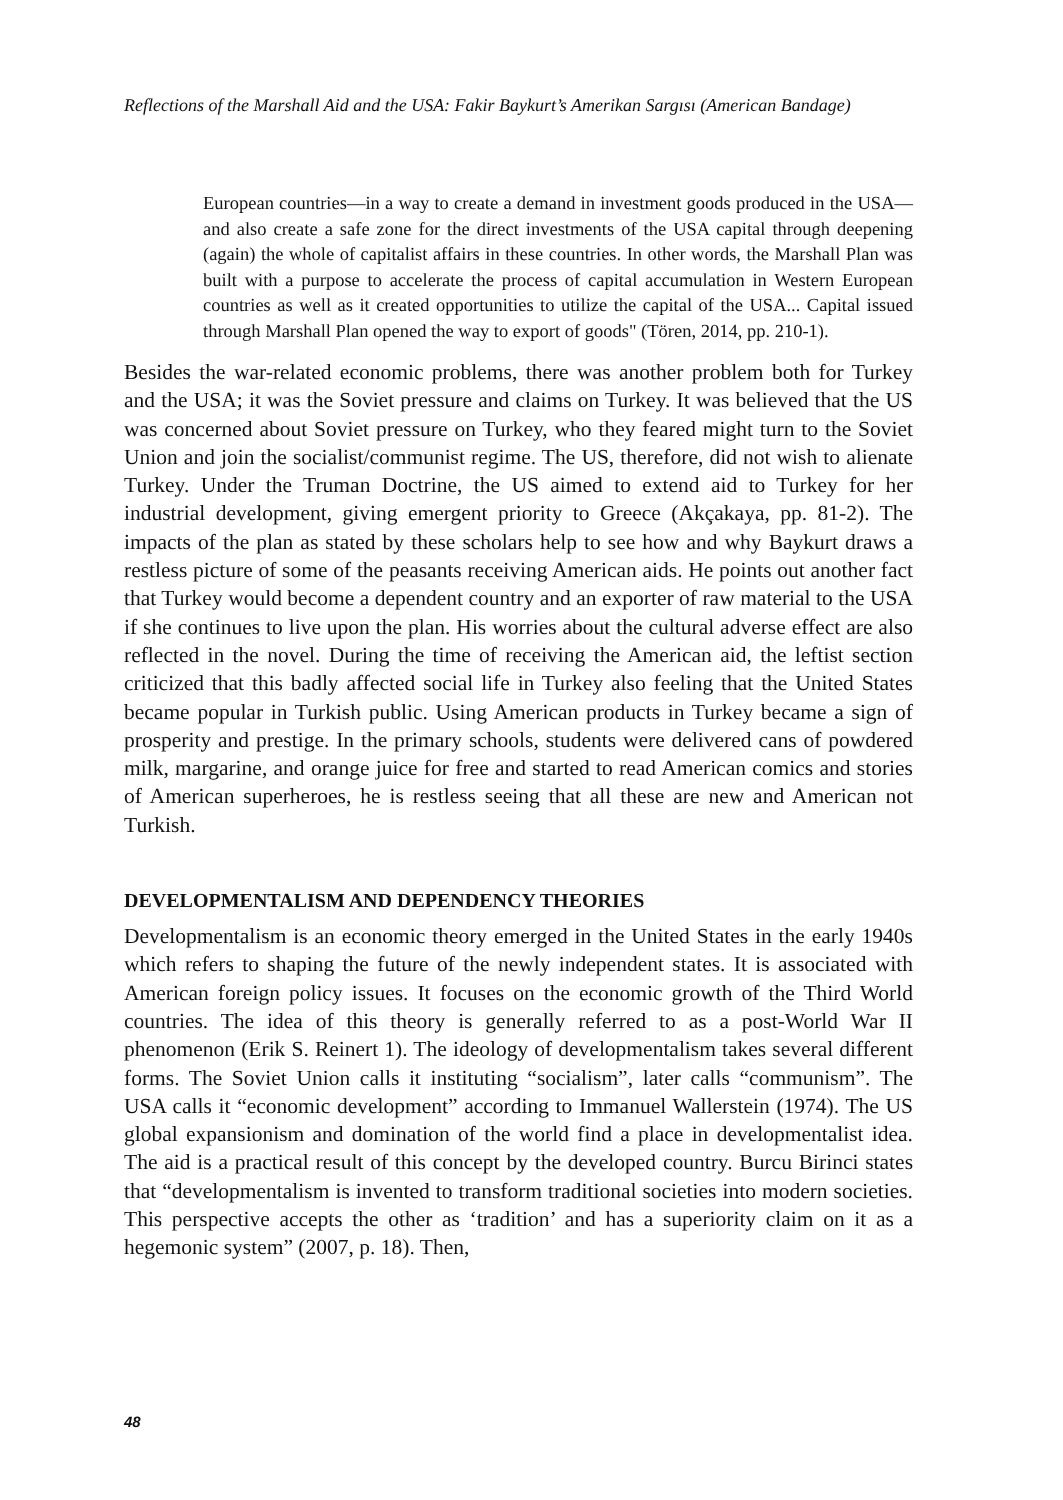Reflections of the Marshall Aid and the USA: Fakir Baykurt’s Amerikan Sargısı (American Bandage)
European countries—in a way to create a demand in investment goods produced in the USA—and also create a safe zone for the direct investments of the USA capital through deepening (again) the whole of capitalist affairs in these countries. In other words, the Marshall Plan was built with a purpose to accelerate the process of capital accumulation in Western European countries as well as it created opportunities to utilize the capital of the USA... Capital issued through Marshall Plan opened the way to export of goods" (Tören, 2014, pp. 210-1).
Besides the war-related economic problems, there was another problem both for Turkey and the USA; it was the Soviet pressure and claims on Turkey. It was believed that the US was concerned about Soviet pressure on Turkey, who they feared might turn to the Soviet Union and join the socialist/communist regime. The US, therefore, did not wish to alienate Turkey. Under the Truman Doctrine, the US aimed to extend aid to Turkey for her industrial development, giving emergent priority to Greece (Akçakaya, pp. 81-2). The impacts of the plan as stated by these scholars help to see how and why Baykurt draws a restless picture of some of the peasants receiving American aids. He points out another fact that Turkey would become a dependent country and an exporter of raw material to the USA if she continues to live upon the plan. His worries about the cultural adverse effect are also reflected in the novel. During the time of receiving the American aid, the leftist section criticized that this badly affected social life in Turkey also feeling that the United States became popular in Turkish public. Using American products in Turkey became a sign of prosperity and prestige. In the primary schools, students were delivered cans of powdered milk, margarine, and orange juice for free and started to read American comics and stories of American superheroes, he is restless seeing that all these are new and American not Turkish.
DEVELOPMENTALISM AND DEPENDENCY THEORIES
Developmentalism is an economic theory emerged in the United States in the early 1940s which refers to shaping the future of the newly independent states. It is associated with American foreign policy issues. It focuses on the economic growth of the Third World countries. The idea of this theory is generally referred to as a post-World War II phenomenon (Erik S. Reinert 1). The ideology of developmentalism takes several different forms. The Soviet Union calls it instituting “socialism”, later calls “communism”. The USA calls it “economic development” according to Immanuel Wallerstein (1974). The US global expansionism and domination of the world find a place in developmentalist idea. The aid is a practical result of this concept by the developed country. Burcu Birinci states that “developmentalism is invented to transform traditional societies into modern societies. This perspective accepts the other as ‘tradition’ and has a superiority claim on it as a hegemonic system” (2007, p. 18). Then,
48